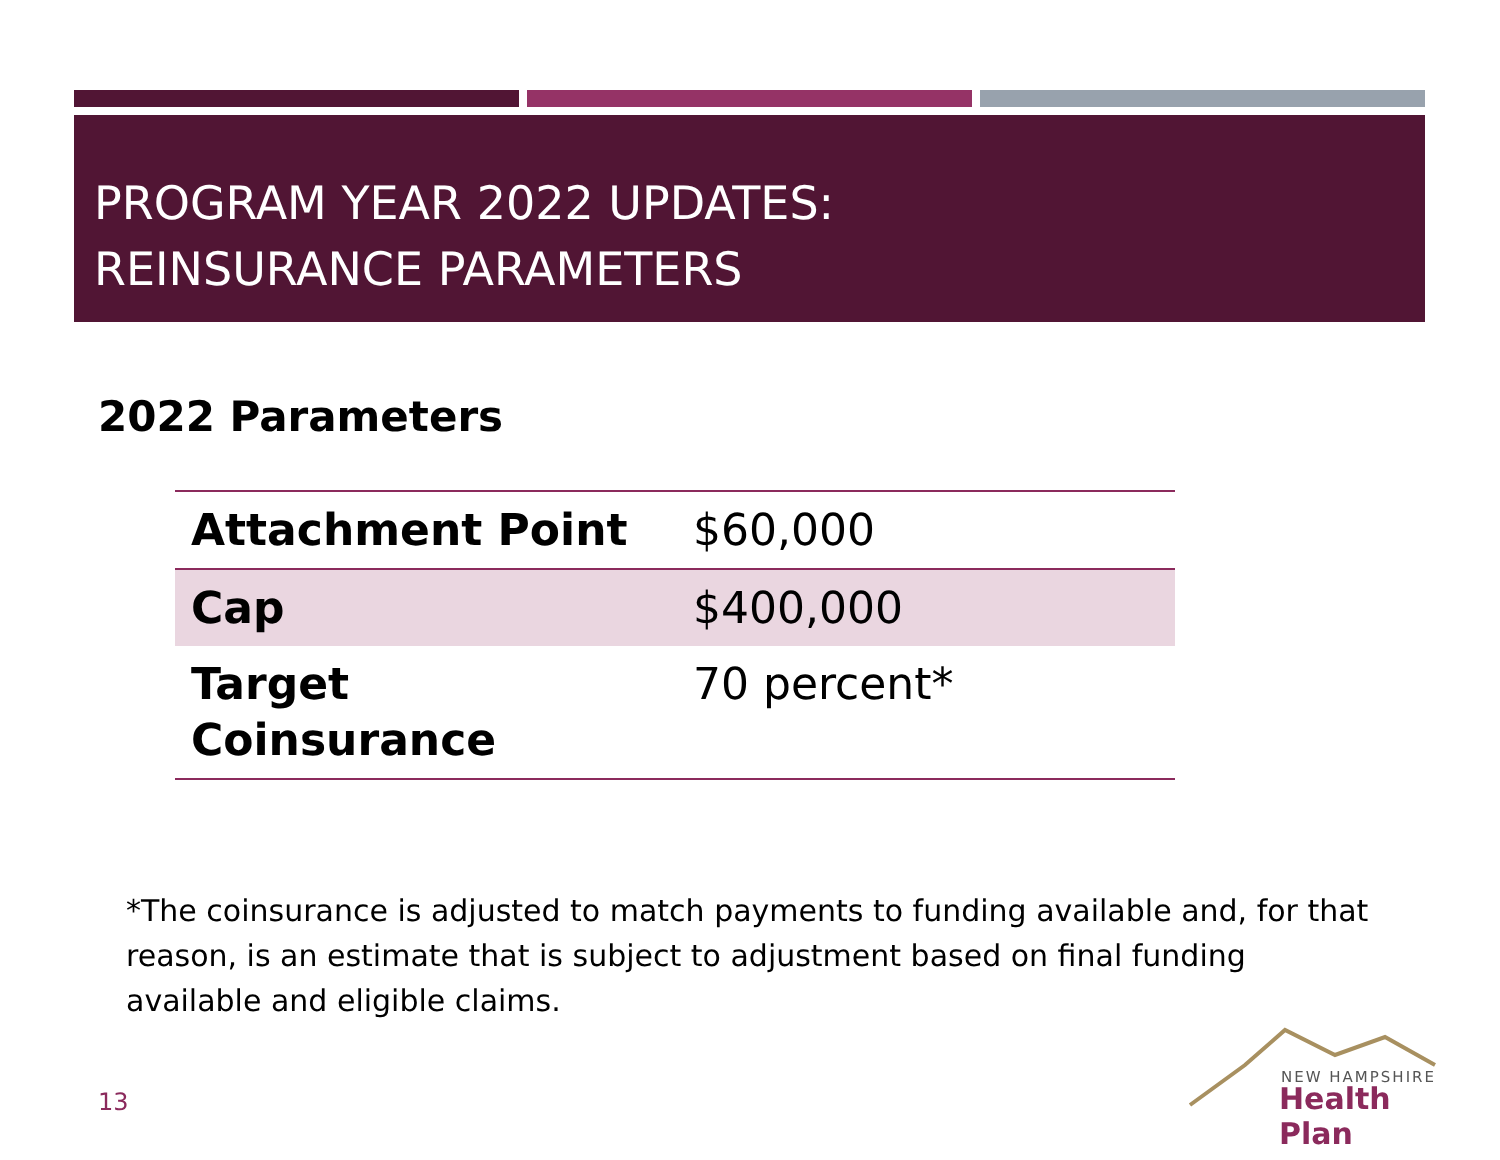PROGRAM YEAR 2022 UPDATES:
REINSURANCE PARAMETERS
2022 Parameters
| Attachment Point | $60,000 |
| Cap | $400,000 |
| Target Coinsurance | 70 percent* |
*The coinsurance is adjusted to match payments to funding available and, for that reason, is an estimate that is subject to adjustment based on final funding available and eligible claims.
13
NEW HAMPSHIRE
Health Plan